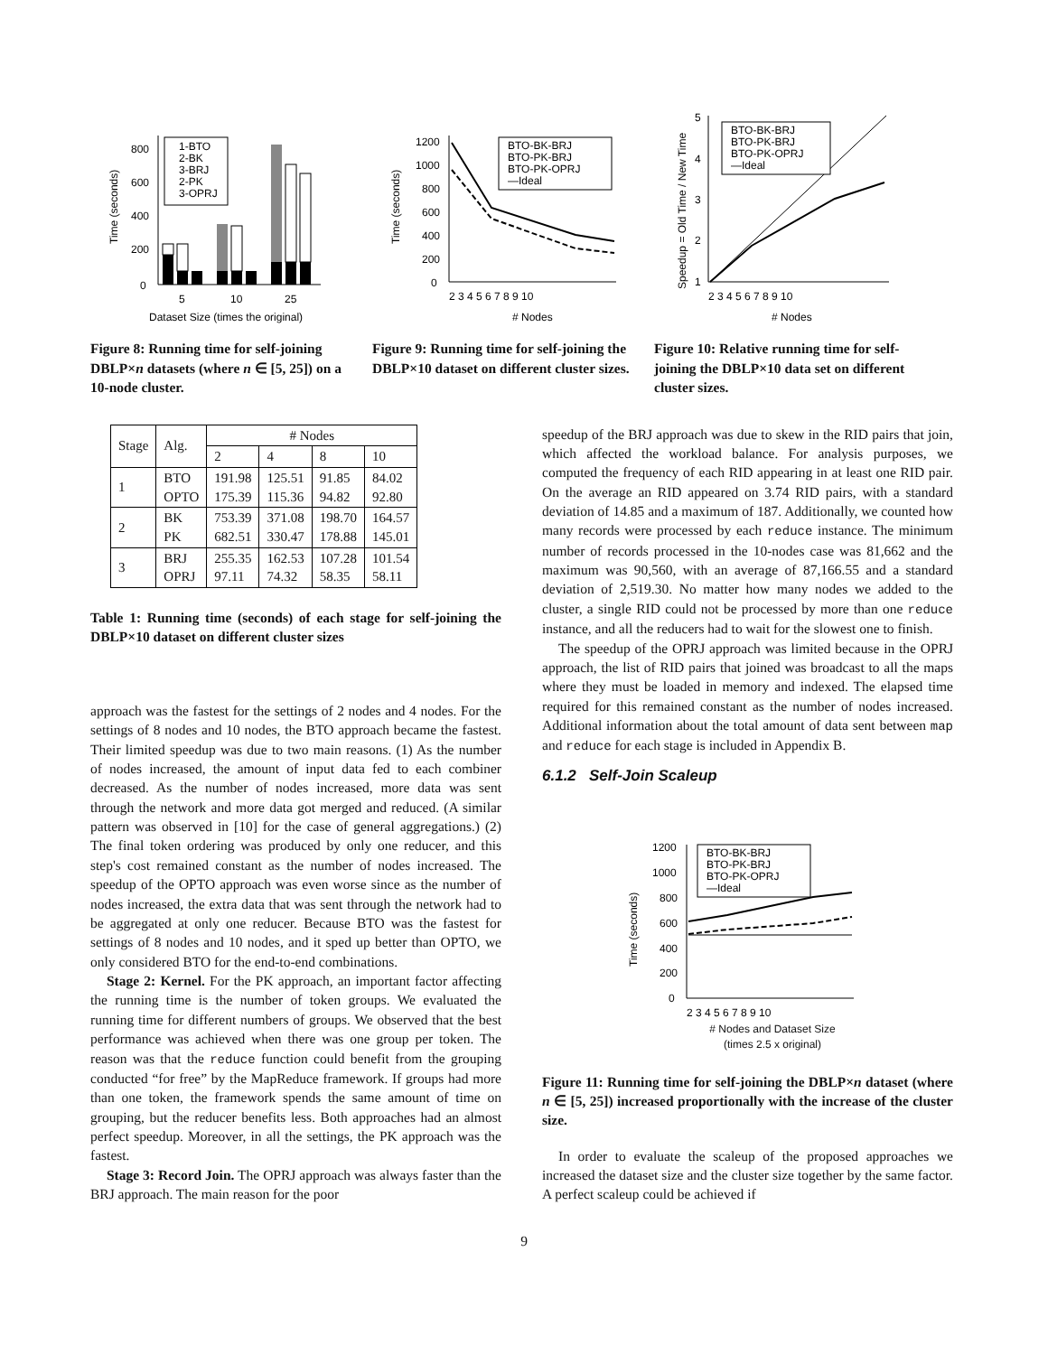0
200
400
600
800
5
10
25
Dataset Size (times the original)
Time (seconds)
1-BTO
2-BK
3-BRJ
2-PK
3-OPRJ
Figure 8: Running time for self-joining DBLP×n datasets (where n ∈ [5, 25]) on a 10-node cluster.
0
200
400
600
800
1000
1200
2 3 4 5 6 7 8 9 10
# Nodes
Time (seconds)
BTO-BK-BRJ
BTO-PK-BRJ
BTO-PK-OPRJ
—Ideal
Figure 9: Running time for self-joining the DBLP×10 dataset on different cluster sizes.
1
2
3
4
5
2 3 4 5 6 7 8 9 10
# Nodes
Speedup = Old Time / New Time
BTO-BK-BRJ
BTO-PK-BRJ
BTO-PK-OPRJ
—Ideal
Figure 10: Relative running time for self-joining the DBLP×10 data set on different cluster sizes.
| Stage | Alg. | # Nodes | | | |
| | | 2 | 4 | 8 | 10 |
| 1 | BTO OPTO | 191.98 175.39 | 125.51 115.36 | 91.85 94.82 | 84.02 92.80 |
| 2 | BK PK | 753.39 682.51 | 371.08 330.47 | 198.70 178.88 | 164.57 145.01 |
| 3 | BRJ OPRJ | 255.35 97.11 | 162.53 74.32 | 107.28 58.35 | 101.54 58.11 |
Table 1: Running time (seconds) of each stage for self-joining the DBLP×10 dataset on different cluster sizes
approach was the fastest for the settings of 2 nodes and 4 nodes. For the settings of 8 nodes and 10 nodes, the BTO approach became the fastest. Their limited speedup was due to two main reasons. (1) As the number of nodes increased, the amount of input data fed to each combiner decreased. As the number of nodes increased, more data was sent through the network and more data got merged and reduced. (A similar pattern was observed in [10] for the case of general aggregations.) (2) The final token ordering was produced by only one reducer, and this step's cost remained constant as the number of nodes increased. The speedup of the OPTO approach was even worse since as the number of nodes increased, the extra data that was sent through the network had to be aggregated at only one reducer. Because BTO was the fastest for settings of 8 nodes and 10 nodes, and it sped up better than OPTO, we only considered BTO for the end-to-end combinations.
Stage 2: Kernel. For the PK approach, an important factor affecting the running time is the number of token groups. We evaluated the running time for different numbers of groups. We observed that the best performance was achieved when there was one group per token. The reason was that the reduce function could benefit from the grouping conducted “for free” by the MapReduce framework. If groups had more than one token, the framework spends the same amount of time on grouping, but the reducer benefits less. Both approaches had an almost perfect speedup. Moreover, in all the settings, the PK approach was the fastest.
Stage 3: Record Join. The OPRJ approach was always faster than the BRJ approach. The main reason for the poor
speedup of the BRJ approach was due to skew in the RID pairs that join, which affected the workload balance. For analysis purposes, we computed the frequency of each RID appearing in at least one RID pair. On the average an RID appeared on 3.74 RID pairs, with a standard deviation of 14.85 and a maximum of 187. Additionally, we counted how many records were processed by each reduce instance. The minimum number of records processed in the 10-nodes case was 81,662 and the maximum was 90,560, with an average of 87,166.55 and a standard deviation of 2,519.30. No matter how many nodes we added to the cluster, a single RID could not be processed by more than one reduce instance, and all the reducers had to wait for the slowest one to finish.
The speedup of the OPRJ approach was limited because in the OPRJ approach, the list of RID pairs that joined was broadcast to all the maps where they must be loaded in memory and indexed. The elapsed time required for this remained constant as the number of nodes increased. Additional information about the total amount of data sent between map and reduce for each stage is included in Appendix B.
6.1.2 Self-Join Scaleup
0
200
400
600
800
1000
1200
2 3 4 5 6 7 8 9 10
Time (seconds)
BTO-BK-BRJ
BTO-PK-BRJ
BTO-PK-OPRJ
—Ideal
# Nodes and Dataset Size
(times 2.5 x original)
Figure 11: Running time for self-joining the DBLP×n dataset (where n ∈ [5, 25]) increased proportionally with the increase of the cluster size.
In order to evaluate the scaleup of the proposed approaches we increased the dataset size and the cluster size together by the same factor. A perfect scaleup could be achieved if
9